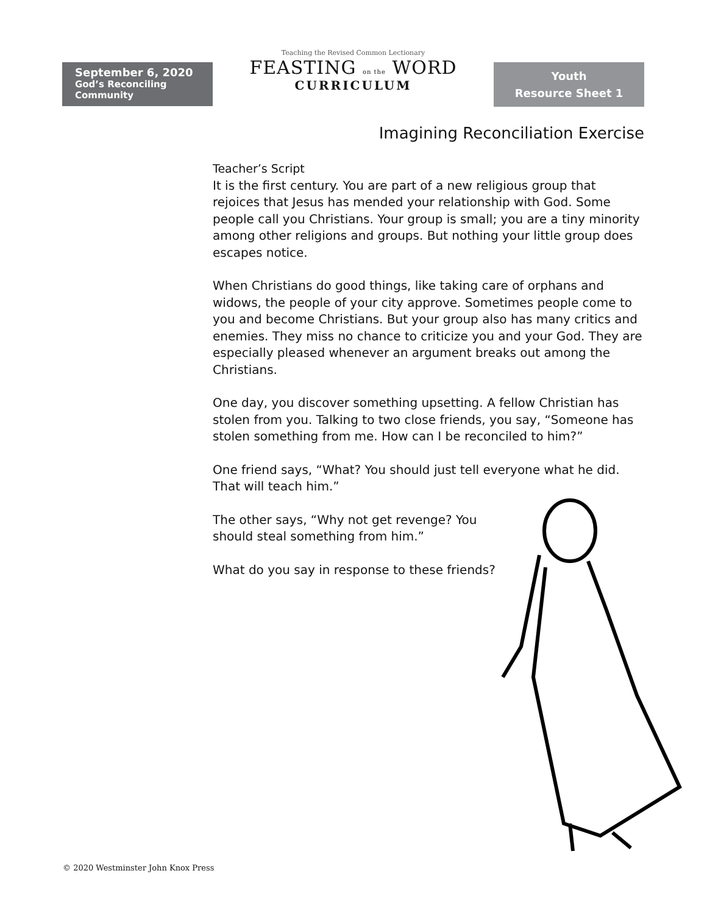September 6, 2020
God’s Reconciling Community
Teaching the Revised Common Lectionary
FEASTING on the WORD
CURRICULUM
Youth
Resource Sheet 1
Imagining Reconciliation Exercise
Teacher’s Script
It is the first century. You are part of a new religious group that rejoices that Jesus has mended your relationship with God. Some people call you Christians. Your group is small; you are a tiny minority among other religions and groups. But nothing your little group does escapes notice.
When Christians do good things, like taking care of orphans and widows, the people of your city approve. Sometimes people come to you and become Christians. But your group also has many critics and enemies. They miss no chance to criticize you and your God. They are especially pleased whenever an argument breaks out among the Christians.
One day, you discover something upsetting. A fellow Christian has stolen from you. Talking to two close friends, you say, “Someone has stolen something from me. How can I be reconciled to him?”
One friend says, “What? You should just tell everyone what he did. That will teach him.”
The other says, “Why not get revenge? You
should steal something from him.”
What do you say in response to these friends?
© 2020 Westminster John Knox Press